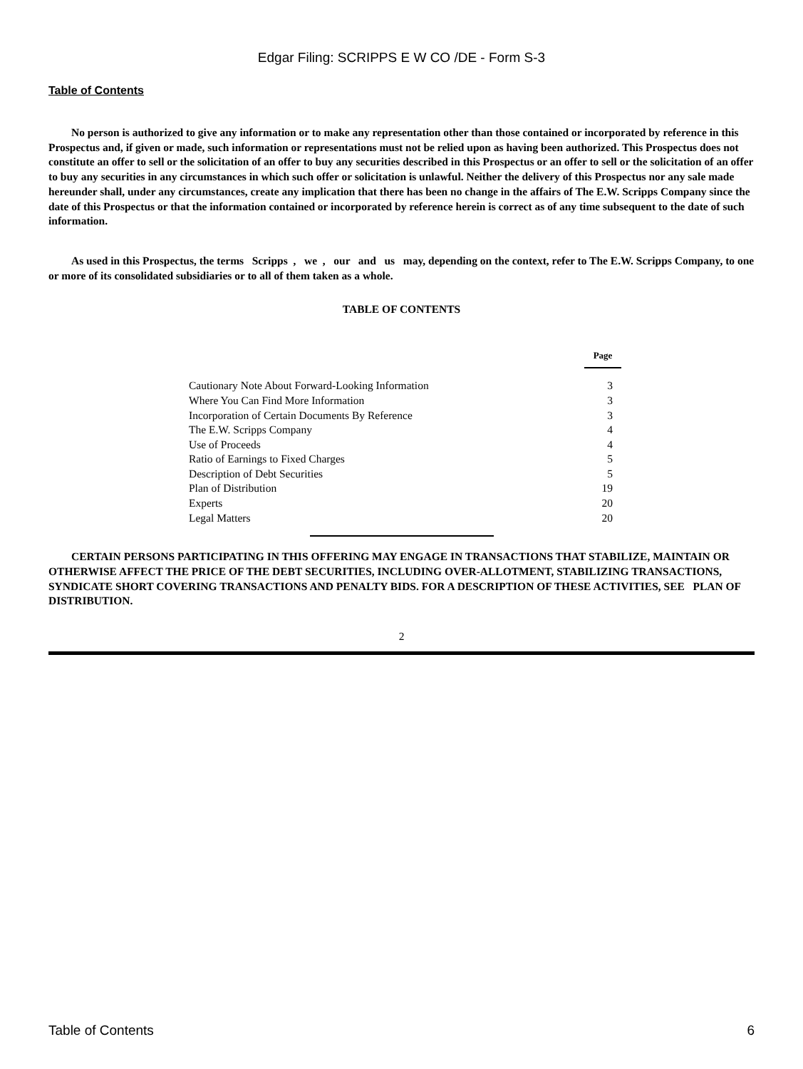Edgar Filing: SCRIPPS E W CO /DE - Form S-3
Table of Contents
No person is authorized to give any information or to make any representation other than those contained or incorporated by reference in this Prospectus and, if given or made, such information or representations must not be relied upon as having been authorized. This Prospectus does not constitute an offer to sell or the solicitation of an offer to buy any securities described in this Prospectus or an offer to sell or the solicitation of an offer to buy any securities in any circumstances in which such offer or solicitation is unlawful. Neither the delivery of this Prospectus nor any sale made hereunder shall, under any circumstances, create any implication that there has been no change in the affairs of The E.W. Scripps Company since the date of this Prospectus or that the information contained or incorporated by reference herein is correct as of any time subsequent to the date of such information.
As used in this Prospectus, the terms Scripps , we , our and us may, depending on the context, refer to The E.W. Scripps Company, to one or more of its consolidated subsidiaries or to all of them taken as a whole.
TABLE OF CONTENTS
| | Page |
| Cautionary Note About Forward-Looking Information | 3 |
| Where You Can Find More Information | 3 |
| Incorporation of Certain Documents By Reference | 3 |
| The E.W. Scripps Company | 4 |
| Use of Proceeds | 4 |
| Ratio of Earnings to Fixed Charges | 5 |
| Description of Debt Securities | 5 |
| Plan of Distribution | 19 |
| Experts | 20 |
| Legal Matters | 20 |
CERTAIN PERSONS PARTICIPATING IN THIS OFFERING MAY ENGAGE IN TRANSACTIONS THAT STABILIZE, MAINTAIN OR OTHERWISE AFFECT THE PRICE OF THE DEBT SECURITIES, INCLUDING OVER-ALLOTMENT, STABILIZING TRANSACTIONS, SYNDICATE SHORT COVERING TRANSACTIONS AND PENALTY BIDS. FOR A DESCRIPTION OF THESE ACTIVITIES, SEE PLAN OF DISTRIBUTION.
2
Table of Contents 6